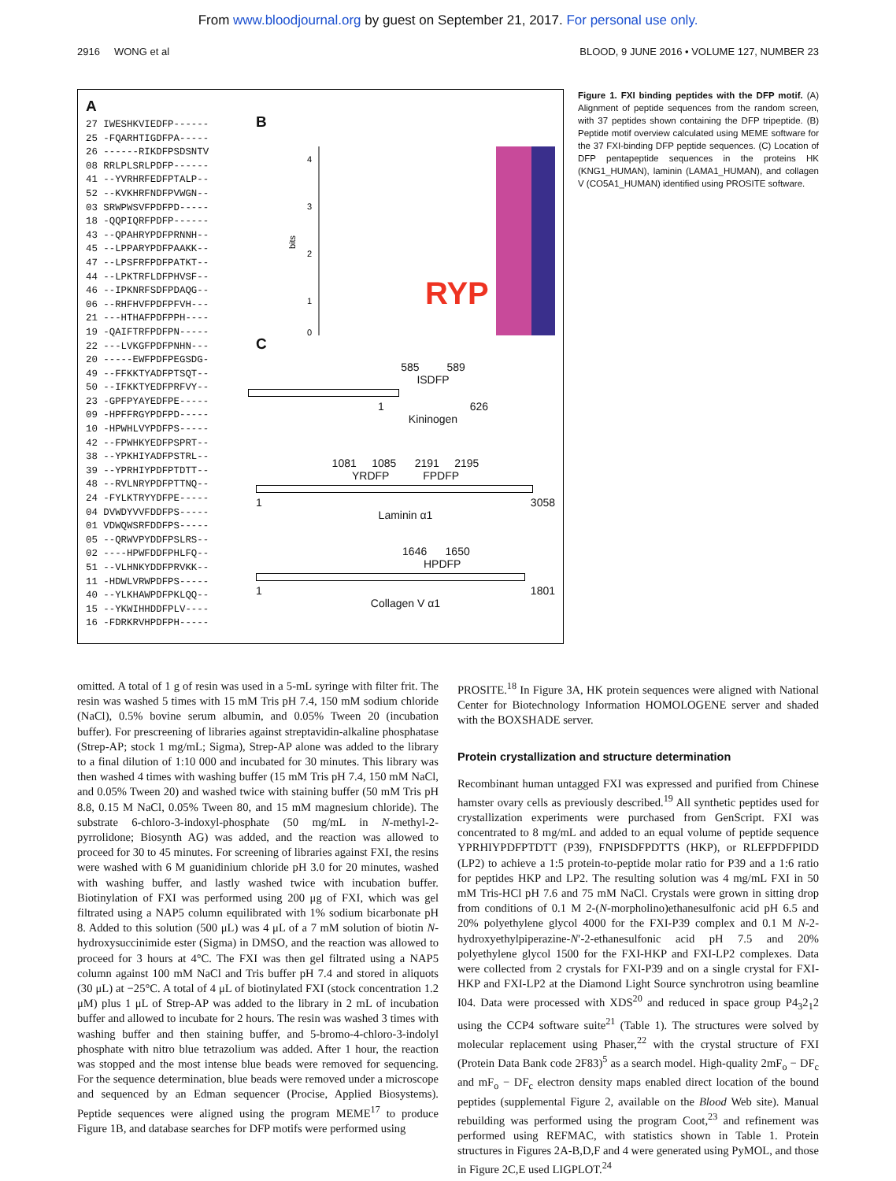From www.bloodjournal.org by guest on September 21, 2017. For personal use only.
2916 WONG et al BLOOD, 9 JUNE 2016 • VOLUME 127, NUMBER 23
A
27 IWESHKVIEDFP------
25 -FQARHTIGDFPA-----
26 ------RIKDFPSDSNTV
08 RRLPLSRLPDFP------
41 --YVRHRFEDFPTALP--
52 --KVKHRFNDFPVWGN--
03 SRWPWSVFPDFPD-----
18 -QQPIQRFPDFP------
43 --QPAHRYPDFPRNNH--
45 --LPPARYPDFPAAKK--
47 --LPSFRFPDFPATKT--
44 --LPKTRFLDFPHVSF--
46 --IPKNRFSDFPDAQG--
06 --RHFHVFPDFPFVH---
21 ---HTHAFPDFPPH----
19 -QAIFTRFPDFPN-----
22 ---LVKGFPDFPNHN---
20 -----EWFPDFPEGSDG-
49 --FFKKTYADFPTSQT--
50 --IFKKTYEDFPRFVY--
23 -GPFPYAYEDFPE-----
09 -HPFFRGYPDFPD-----
10 -HPWHLVYPDFPS-----
42 --FPWHKYEDFPSPRT--
38 --YPKHIYADFPSTRL--
39 --YPRHIYPDFPTDTT--
48 --RVLNRYPDFPTTNQ--
24 -FYLKTRYYDFPE-----
04 DVWDYVVFDDFPS-----
01 VDWQWSRFDDFPS-----
05 --QRWVPYDDFPSLRS--
02 ----HPWFDDFPHLFQ--
51 --VLHNKYDDFPRVKK--
11 -HDWLVRWPDFPS-----
40 --YLKHAWPDFPKLQQ--
15 --YKWIHHDDFPLV----
16 -FDRKRVHPDFPH-----
B
bits
4
3
2
1
0
RYP
C
585 589
ISDFP
1 626
Kininogen
1081 1085 2191 2195
YRDFP FPDFP
1 3058
Laminin α1
1646 1650
HPDFP
1 1801
Collagen V α1
Figure 1. FXI binding peptides with the DFP motif. (A) Alignment of peptide sequences from the random screen, with 37 peptides shown containing the DFP tripeptide. (B) Peptide motif overview calculated using MEME software for the 37 FXI-binding DFP peptide sequences. (C) Location of DFP pentapeptide sequences in the proteins HK (KNG1_HUMAN), laminin (LAMA1_HUMAN), and collagen V (CO5A1_HUMAN) identified using PROSITE software.
omitted. A total of 1 g of resin was used in a 5-mL syringe with filter frit. The resin was washed 5 times with 15 mM Tris pH 7.4, 150 mM sodium chloride (NaCl), 0.5% bovine serum albumin, and 0.05% Tween 20 (incubation buffer). For prescreening of libraries against streptavidin-alkaline phosphatase (Strep-AP; stock 1 mg/mL; Sigma), Strep-AP alone was added to the library to a final dilution of 1:10 000 and incubated for 30 minutes. This library was then washed 4 times with washing buffer (15 mM Tris pH 7.4, 150 mM NaCl, and 0.05% Tween 20) and washed twice with staining buffer (50 mM Tris pH 8.8, 0.15 M NaCl, 0.05% Tween 80, and 15 mM magnesium chloride). The substrate 6-chloro-3-indoxyl-phosphate (50 mg/mL in N-methyl-2-pyrrolidone; Biosynth AG) was added, and the reaction was allowed to proceed for 30 to 45 minutes. For screening of libraries against FXI, the resins were washed with 6 M guanidinium chloride pH 3.0 for 20 minutes, washed with washing buffer, and lastly washed twice with incubation buffer. Biotinylation of FXI was performed using 200 μg of FXI, which was gel filtrated using a NAP5 column equilibrated with 1% sodium bicarbonate pH 8. Added to this solution (500 μL) was 4 μL of a 7 mM solution of biotin N-hydroxysuccinimide ester (Sigma) in DMSO, and the reaction was allowed to proceed for 3 hours at 4°C. The FXI was then gel filtrated using a NAP5 column against 100 mM NaCl and Tris buffer pH 7.4 and stored in aliquots (30 μL) at −25°C. A total of 4 μL of biotinylated FXI (stock concentration 1.2 μM) plus 1 μL of Strep-AP was added to the library in 2 mL of incubation buffer and allowed to incubate for 2 hours. The resin was washed 3 times with washing buffer and then staining buffer, and 5-bromo-4-chloro-3-indolyl phosphate with nitro blue tetrazolium was added. After 1 hour, the reaction was stopped and the most intense blue beads were removed for sequencing. For the sequence determination, blue beads were removed under a microscope and sequenced by an Edman sequencer (Procise, Applied Biosystems). Peptide sequences were aligned using the program MEME<sup>17</sup> to produce Figure 1B, and database searches for DFP motifs were performed using
PROSITE.<sup>18</sup> In Figure 3A, HK protein sequences were aligned with National Center for Biotechnology Information HOMOLOGENE server and shaded with the BOXSHADE server.
Protein crystallization and structure determination
Recombinant human untagged FXI was expressed and purified from Chinese hamster ovary cells as previously described.<sup>19</sup> All synthetic peptides used for crystallization experiments were purchased from GenScript. FXI was concentrated to 8 mg/mL and added to an equal volume of peptide sequence YPRHIYPDFPTDTT (P39), FNPISDFPDTTS (HKP), or RLEFPDFPIDD (LP2) to achieve a 1:5 protein-to-peptide molar ratio for P39 and a 1:6 ratio for peptides HKP and LP2. The resulting solution was 4 mg/mL FXI in 50 mM Tris-HCl pH 7.6 and 75 mM NaCl. Crystals were grown in sitting drop from conditions of 0.1 M 2-(N-morpholino)ethanesulfonic acid pH 6.5 and 20% polyethylene glycol 4000 for the FXI-P39 complex and 0.1 M N-2-hydroxyethylpiperazine-N′-2-ethanesulfonic acid pH 7.5 and 20% polyethylene glycol 1500 for the FXI-HKP and FXI-LP2 complexes. Data were collected from 2 crystals for FXI-P39 and on a single crystal for FXI-HKP and FXI-LP2 at the Diamond Light Source synchrotron using beamline I04. Data were processed with XDS<sup>20</sup> and reduced in space group P4<sub>3</sub>2<sub>1</sub>2 using the CCP4 software suite<sup>21</sup> (Table 1). The structures were solved by molecular replacement using Phaser,<sup>22</sup> with the crystal structure of FXI (Protein Data Bank code 2F83)<sup>5</sup> as a search model. High-quality 2mF<sub>o</sub> − DF<sub>c</sub> and mF<sub>o</sub> − DF<sub>c</sub> electron density maps enabled direct location of the bound peptides (supplemental Figure 2, available on the Blood Web site). Manual rebuilding was performed using the program Coot,<sup>23</sup> and refinement was performed using REFMAC, with statistics shown in Table 1. Protein structures in Figures 2A-B,D,F and 4 were generated using PyMOL, and those in Figure 2C,E used LIGPLOT.<sup>24</sup>